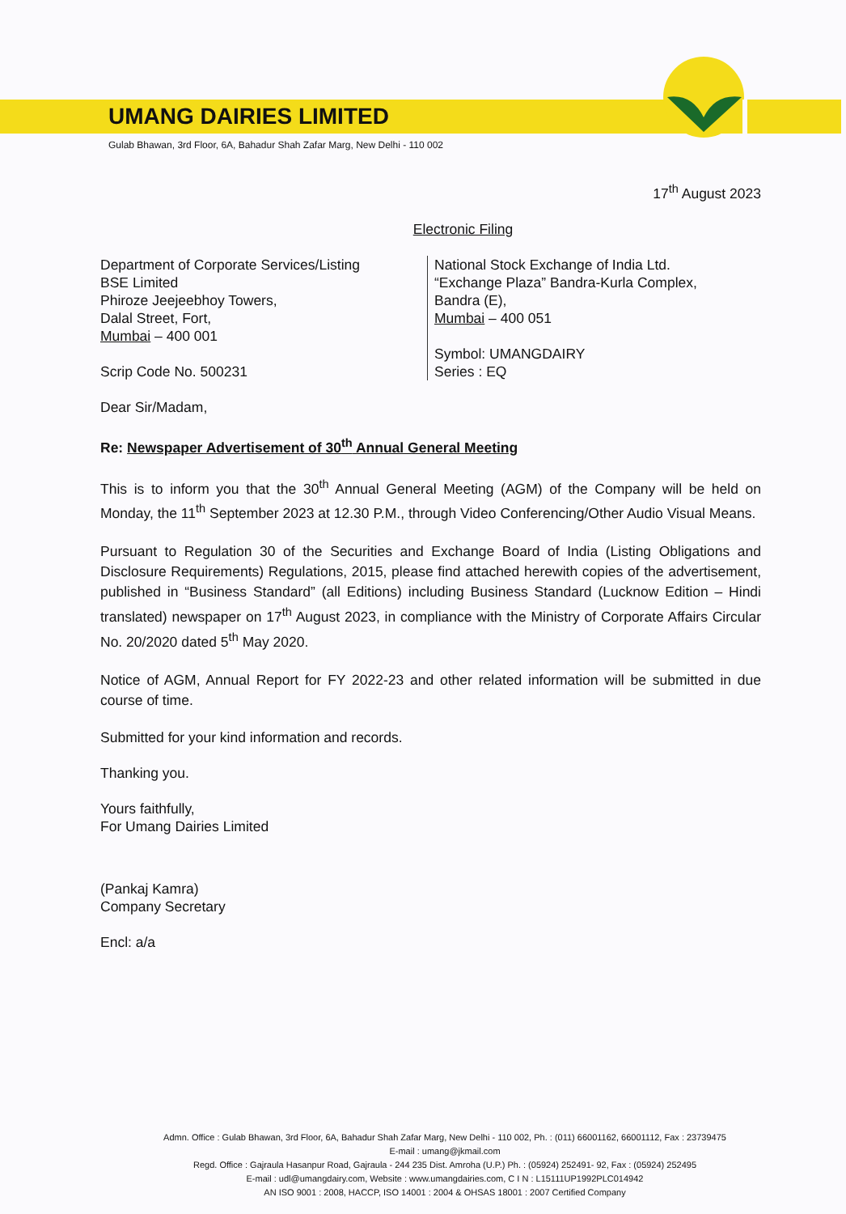UMANG DAIRIES LIMITED
Gulab Bhawan, 3rd Floor, 6A, Bahadur Shah Zafar Marg, New Delhi - 110 002
17<sup>th</sup> August 2023
Electronic Filing
Department of Corporate Services/Listing
BSE Limited
Phiroze Jeejeebhoy Towers,
Dalal Street, Fort,
Mumbai – 400 001
Scrip Code No. 500231
National Stock Exchange of India Ltd.
“Exchange Plaza” Bandra-Kurla Complex,
Bandra (E),
Mumbai – 400 051
Symbol: UMANGDAIRY
Series : EQ
Dear Sir/Madam,
Re: Newspaper Advertisement of 30<sup>th</sup> Annual General Meeting
This is to inform you that the 30<sup>th</sup> Annual General Meeting (AGM) of the Company will be held on Monday, the 11<sup>th</sup> September 2023 at 12.30 P.M., through Video Conferencing/Other Audio Visual Means.
Pursuant to Regulation 30 of the Securities and Exchange Board of India (Listing Obligations and Disclosure Requirements) Regulations, 2015, please find attached herewith copies of the advertisement, published in “Business Standard” (all Editions) including Business Standard (Lucknow Edition – Hindi translated) newspaper on 17<sup>th</sup> August 2023, in compliance with the Ministry of Corporate Affairs Circular No. 20/2020 dated 5<sup>th</sup> May 2020.
Notice of AGM, Annual Report for FY 2022-23 and other related information will be submitted in due course of time.
Submitted for your kind information and records.
Thanking you.
Yours faithfully,
For Umang Dairies Limited
(Pankaj Kamra)
Company Secretary
Encl: a/a
Admn. Office : Gulab Bhawan, 3rd Floor, 6A, Bahadur Shah Zafar Marg, New Delhi - 110 002, Ph. : (011) 66001162, 66001112, Fax : 23739475
E-mail : umang@jkmail.com
Regd. Office : Gajraula Hasanpur Road, Gajraula - 244 235 Dist. Amroha (U.P.) Ph. : (05924) 252491- 92, Fax : (05924) 252495
E-mail : udl@umangdairy.com, Website : www.umangdairies.com, C I N : L15111UP1992PLC014942
AN ISO 9001 : 2008, HACCP, ISO 14001 : 2004 & OHSAS 18001 : 2007 Certified Company